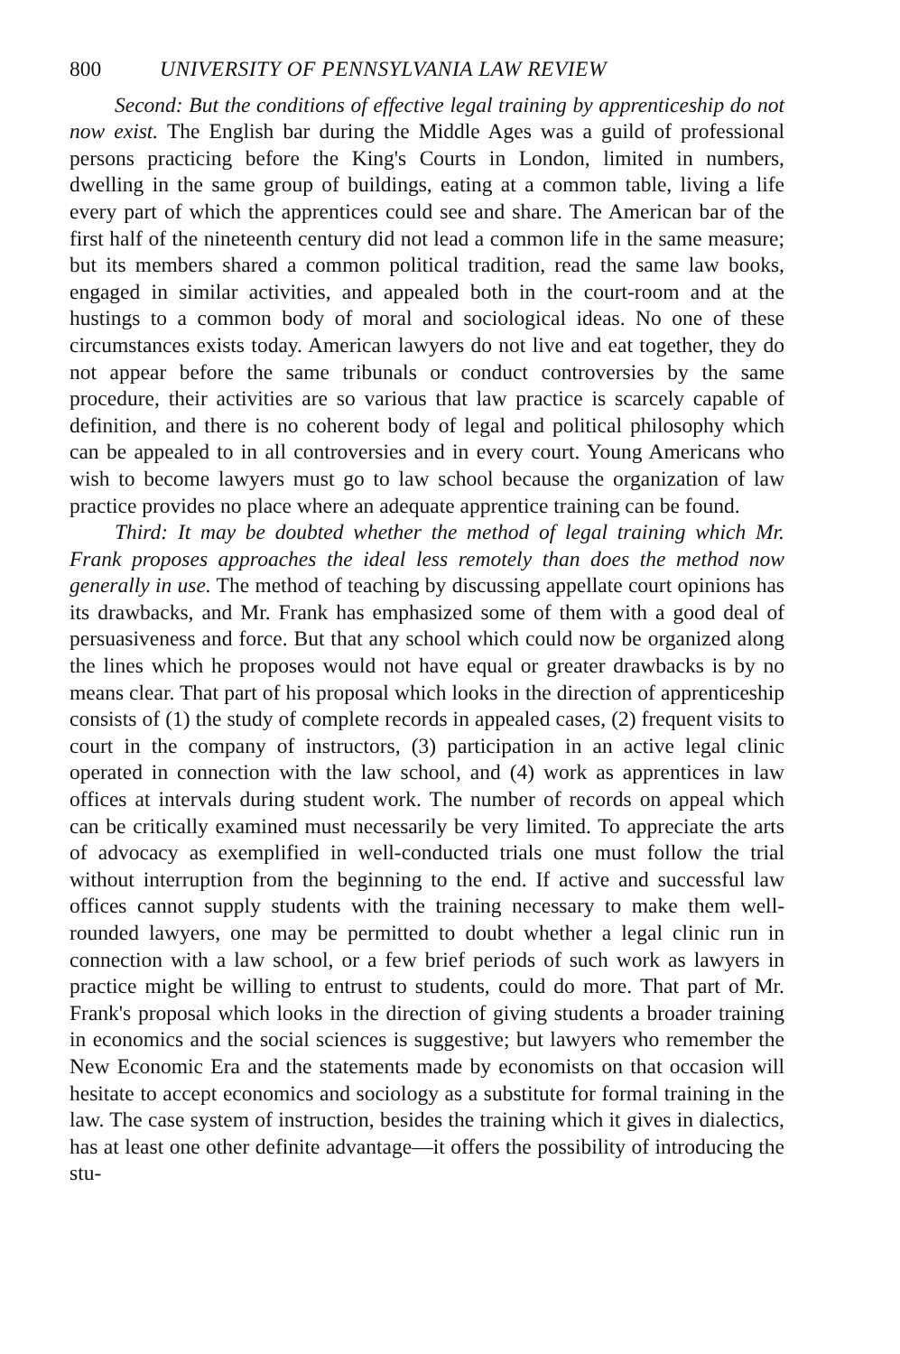800 UNIVERSITY OF PENNSYLVANIA LAW REVIEW
Second: But the conditions of effective legal training by apprenticeship do not now exist. The English bar during the Middle Ages was a guild of professional persons practicing before the King's Courts in London, limited in numbers, dwelling in the same group of buildings, eating at a common table, living a life every part of which the apprentices could see and share. The American bar of the first half of the nineteenth century did not lead a common life in the same measure; but its members shared a common political tradition, read the same law books, engaged in similar activities, and appealed both in the court-room and at the hustings to a common body of moral and sociological ideas. No one of these circumstances exists today. American lawyers do not live and eat together, they do not appear before the same tribunals or conduct controversies by the same procedure, their activities are so various that law practice is scarcely capable of definition, and there is no coherent body of legal and political philosophy which can be appealed to in all controversies and in every court. Young Americans who wish to become lawyers must go to law school because the organization of law practice provides no place where an adequate apprentice training can be found.
Third: It may be doubted whether the method of legal training which Mr. Frank proposes approaches the ideal less remotely than does the method now generally in use. The method of teaching by discussing appellate court opinions has its drawbacks, and Mr. Frank has emphasized some of them with a good deal of persuasiveness and force. But that any school which could now be organized along the lines which he proposes would not have equal or greater drawbacks is by no means clear. That part of his proposal which looks in the direction of apprenticeship consists of (1) the study of complete records in appealed cases, (2) frequent visits to court in the company of instructors, (3) participation in an active legal clinic operated in connection with the law school, and (4) work as apprentices in law offices at intervals during student work. The number of records on appeal which can be critically examined must necessarily be very limited. To appreciate the arts of advocacy as exemplified in well-conducted trials one must follow the trial without interruption from the beginning to the end. If active and successful law offices cannot supply students with the training necessary to make them well-rounded lawyers, one may be permitted to doubt whether a legal clinic run in connection with a law school, or a few brief periods of such work as lawyers in practice might be willing to entrust to students, could do more. That part of Mr. Frank's proposal which looks in the direction of giving students a broader training in economics and the social sciences is suggestive; but lawyers who remember the New Economic Era and the statements made by economists on that occasion will hesitate to accept economics and sociology as a substitute for formal training in the law. The case system of instruction, besides the training which it gives in dialectics, has at least one other definite advantage—it offers the possibility of introducing the stu-